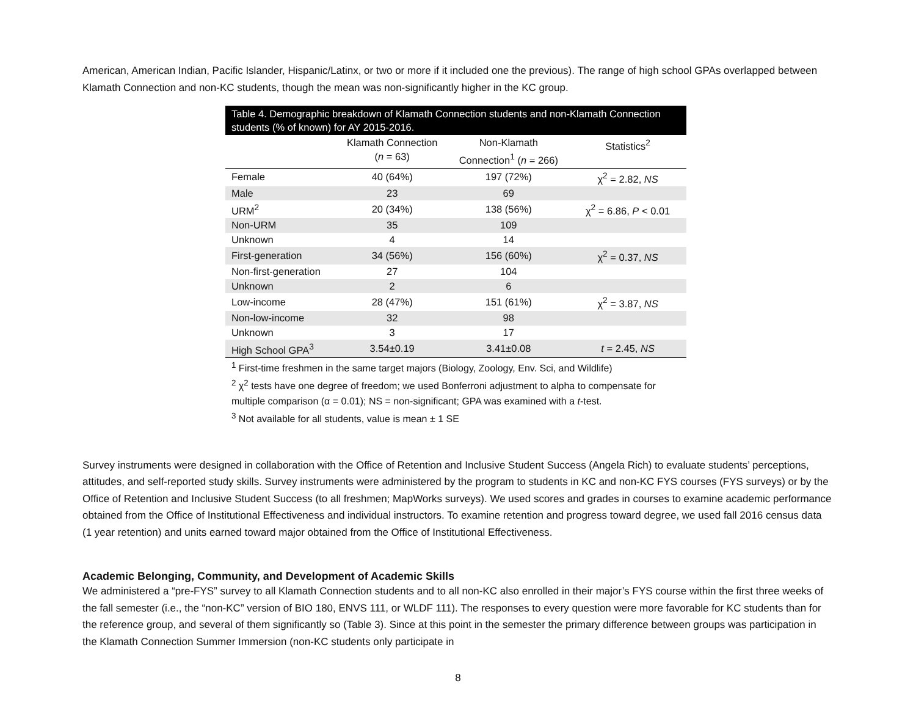American, American Indian, Pacific Islander, Hispanic/Latinx, or two or more if it included one the previous). The range of high school GPAs overlapped between Klamath Connection and non-KC students, though the mean was non-significantly higher in the KC group.
Table 4. Demographic breakdown of Klamath Connection students and non-Klamath Connection students (% of known) for AY 2015-2016.
| | Klamath Connection ( n = 63) | Non-Klamath Connection<sup>1</sup> ( n = 266) | Statistics<sup>2</sup> |
| --- | --- | --- | --- |
| Female | 40 (64%) | 197 (72%) | χ<sup>2</sup> = 2.82, NS |
| Male | 23 | 69 | |
| URM<sup>2</sup> | 20 (34%) | 138 (56%) | χ<sup>2</sup> = 6.86, P < 0.01 |
| Non-URM | 35 | 109 | |
| Unknown | 4 | 14 | |
| First-generation | 34 (56%) | 156 (60%) | χ<sup>2</sup> = 0.37, NS |
| Non-first-generation | 27 | 104 | |
| Unknown | 2 | 6 | |
| Low-income | 28 (47%) | 151 (61%) | χ<sup>2</sup> = 3.87, NS |
| Non-low-income | 32 | 98 | |
| Unknown | 3 | 17 | |
| High School GPA<sup>3</sup> | 3.54±0.19 | 3.41±0.08 | t = 2.45, NS |
<sup>1</sup> First-time freshmen in the same target majors (Biology, Zoology, Env. Sci, and Wildlife)
<sup>2</sup> χ<sup>2</sup> tests have one degree of freedom; we used Bonferroni adjustment to alpha to compensate for multiple comparison (α = 0.01); NS = non-significant; GPA was examined with a t-test.
<sup>3</sup> Not available for all students, value is mean ± 1 SE
Survey instruments were designed in collaboration with the Office of Retention and Inclusive Student Success (Angela Rich) to evaluate students’ perceptions, attitudes, and self-reported study skills. Survey instruments were administered by the program to students in KC and non-KC FYS courses (FYS surveys) or by the Office of Retention and Inclusive Student Success (to all freshmen; MapWorks surveys). We used scores and grades in courses to examine academic performance obtained from the Office of Institutional Effectiveness and individual instructors. To examine retention and progress toward degree, we used fall 2016 census data (1 year retention) and units earned toward major obtained from the Office of Institutional Effectiveness.
Academic Belonging, Community, and Development of Academic Skills
We administered a “pre-FYS” survey to all Klamath Connection students and to all non-KC also enrolled in their major’s FYS course within the first three weeks of the fall semester (i.e., the “non-KC” version of BIO 180, ENVS 111, or WLDF 111). The responses to every question were more favorable for KC students than for the reference group, and several of them significantly so (Table 3). Since at this point in the semester the primary difference between groups was participation in the Klamath Connection Summer Immersion (non-KC students only participate in
8